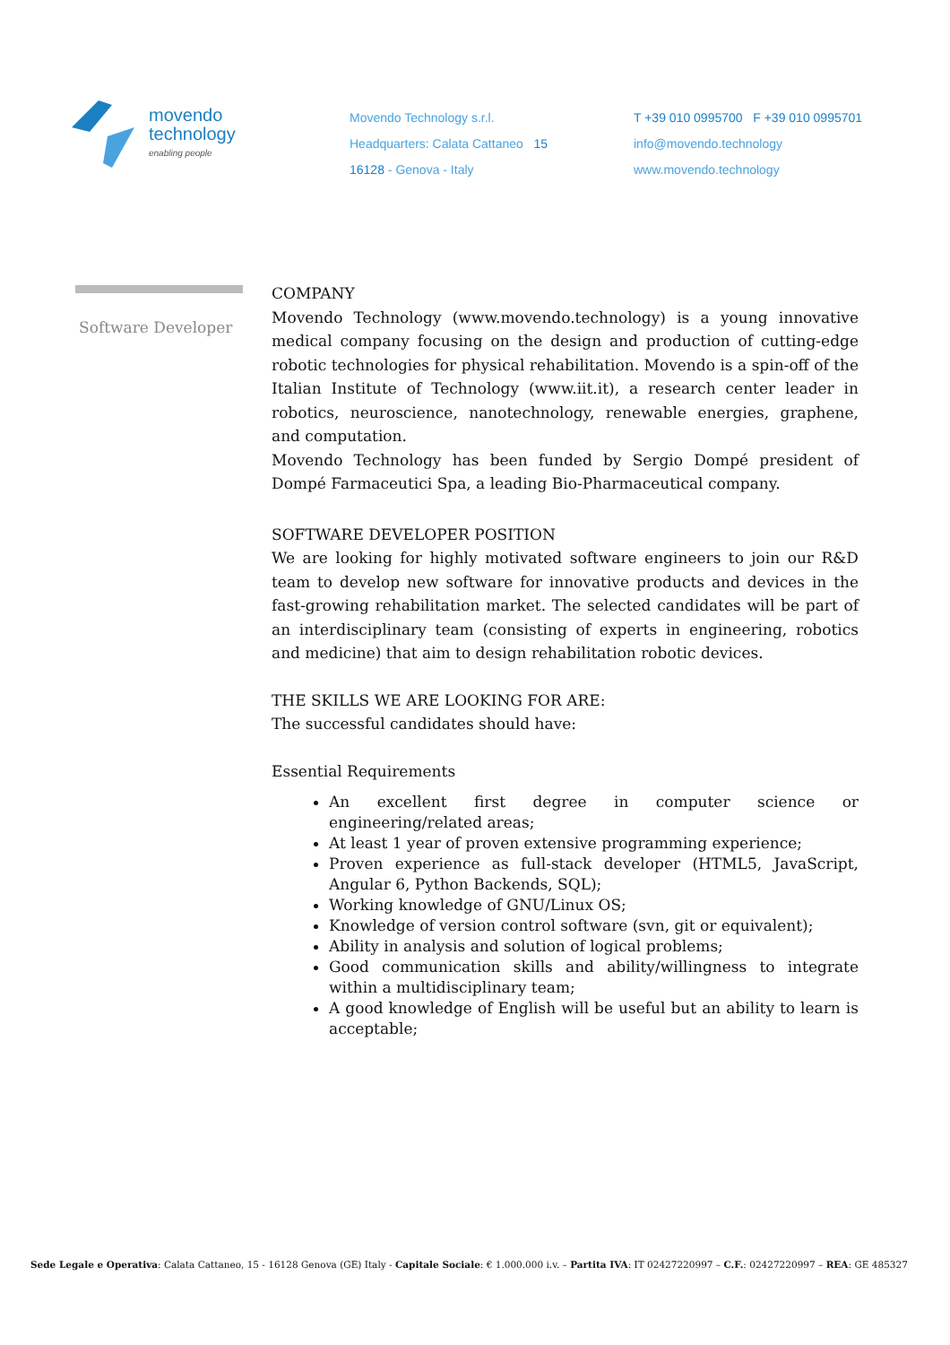movendo
technology
enabling people
Movendo Technology s.r.l.
Headquarters: Calata Cattaneo 15
16128 - Genova - Italy
T +39 010 0995700 F +39 010 0995701
info@movendo.technology
www.movendo.technology
Software Developer
COMPANY
Movendo Technology (www.movendo.technology) is a young innovative medical company focusing on the design and production of cutting-edge robotic technologies for physical rehabilitation. Movendo is a spin-off of the Italian Institute of Technology (www.iit.it), a research center leader in robotics, neuroscience, nanotechnology, renewable energies, graphene, and computation.
Movendo Technology has been funded by Sergio Dompé president of Dompé Farmaceutici Spa, a leading Bio-Pharmaceutical company.
SOFTWARE DEVELOPER POSITION
We are looking for highly motivated software engineers to join our R&D team to develop new software for innovative products and devices in the fast-growing rehabilitation market. The selected candidates will be part of an interdisciplinary team (consisting of experts in engineering, robotics and medicine) that aim to design rehabilitation robotic devices.
THE SKILLS WE ARE LOOKING FOR ARE:
The successful candidates should have:
Essential Requirements
An excellent first degree in computer science or engineering/related areas;
At least 1 year of proven extensive programming experience;
Proven experience as full-stack developer (HTML5, JavaScript, Angular 6, Python Backends, SQL);
Working knowledge of GNU/Linux OS;
Knowledge of version control software (svn, git or equivalent);
Ability in analysis and solution of logical problems;
Good communication skills and ability/willingness to integrate within a multidisciplinary team;
A good knowledge of English will be useful but an ability to learn is acceptable;
Sede Legale e Operativa: Calata Cattaneo, 15 - 16128 Genova (GE) Italy - Capitale Sociale: € 1.000.000 i.v. – Partita IVA: IT 02427220997 – C.F.: 02427220997 – REA: GE 485327